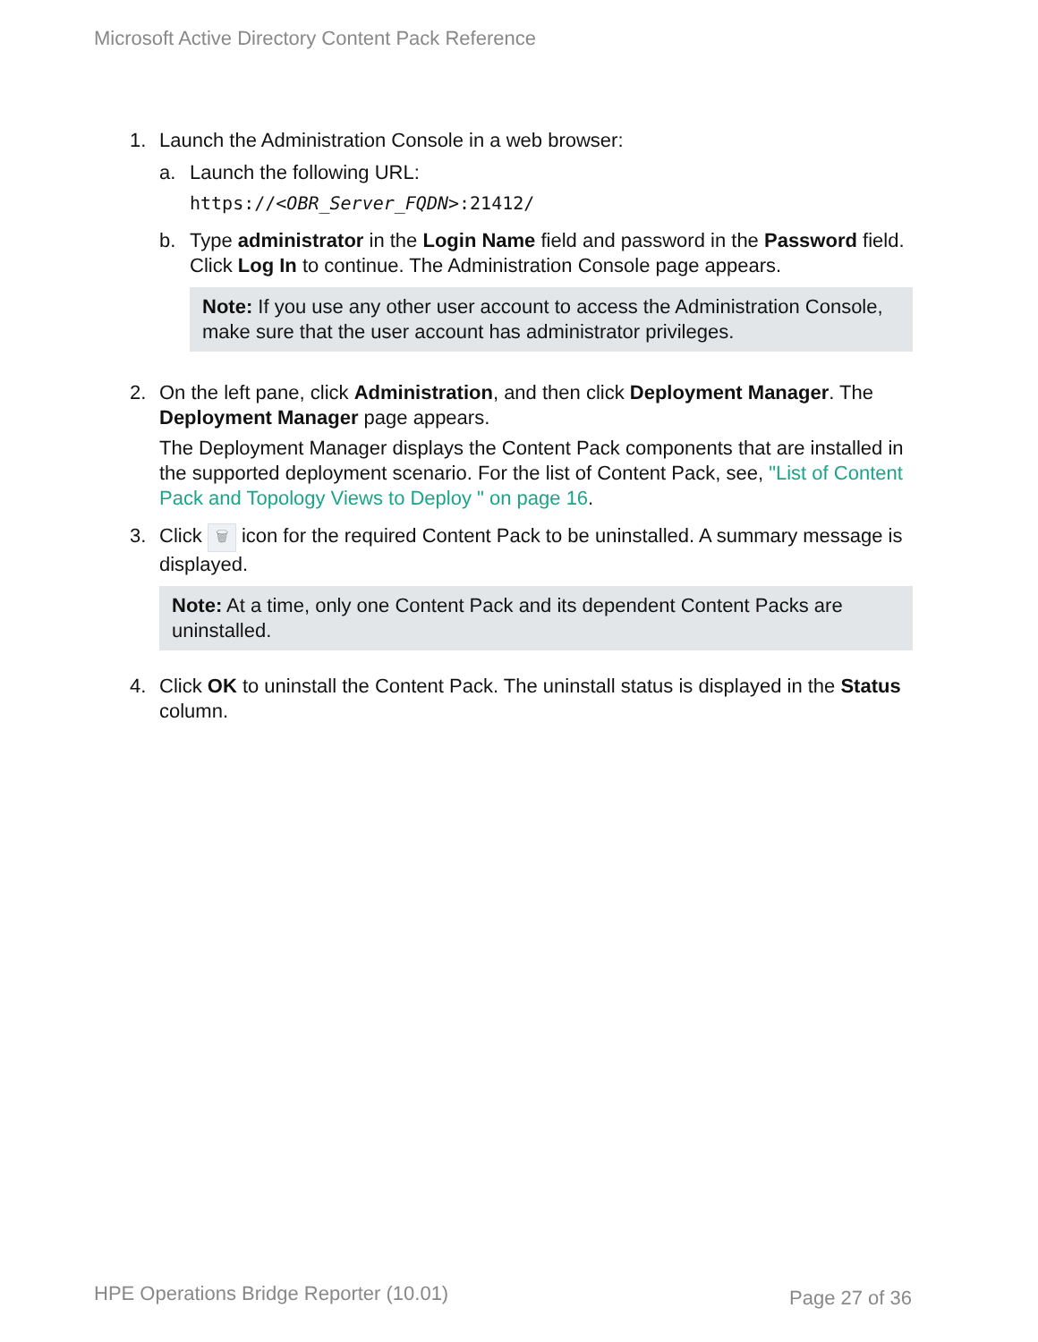Microsoft Active Directory Content Pack Reference
1. Launch the Administration Console in a web browser:
a. Launch the following URL:
https://<OBR_Server_FQDN>:21412/
b. Type administrator in the Login Name field and password in the Password field. Click Log In to continue. The Administration Console page appears.
Note: If you use any other user account to access the Administration Console, make sure that the user account has administrator privileges.
2. On the left pane, click Administration, and then click Deployment Manager. The Deployment Manager page appears.
The Deployment Manager displays the Content Pack components that are installed in the supported deployment scenario. For the list of Content Pack, see, "List of Content Pack and Topology Views to Deploy " on page 16.
3. Click 🗑 icon for the required Content Pack to be uninstalled. A summary message is displayed.
Note: At a time, only one Content Pack and its dependent Content Packs are uninstalled.
4. Click OK to uninstall the Content Pack. The uninstall status is displayed in the Status column.
HPE Operations Bridge Reporter (10.01)
Page 27 of 36